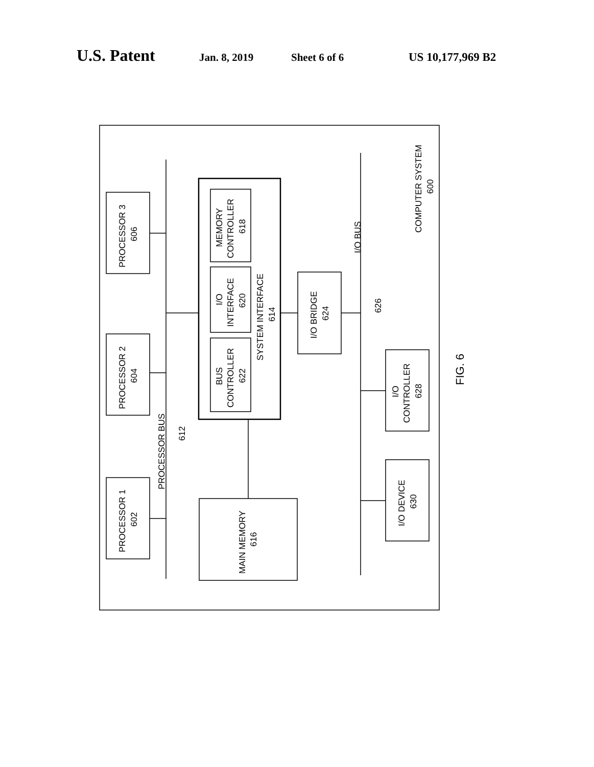U.S. Patent Jan. 8, 2019 Sheet 6 of 6 US 10,177,969 B2
PROCESSOR 3
606
PROCESSOR 2
604
PROCESSOR 1
602
PROCESSOR BUS
612
MEMORY
CONTROLLER
618
I/O
INTERFACE
620
BUS
CONTROLLER
622
SYSTEM INTERFACE
614
MAIN MEMORY
616
I/O BRIDGE
624
I/O BUS
626
I/O
CONTROLLER
628
I/O DEVICE
630
COMPUTER SYSTEM
600
FIG. 6